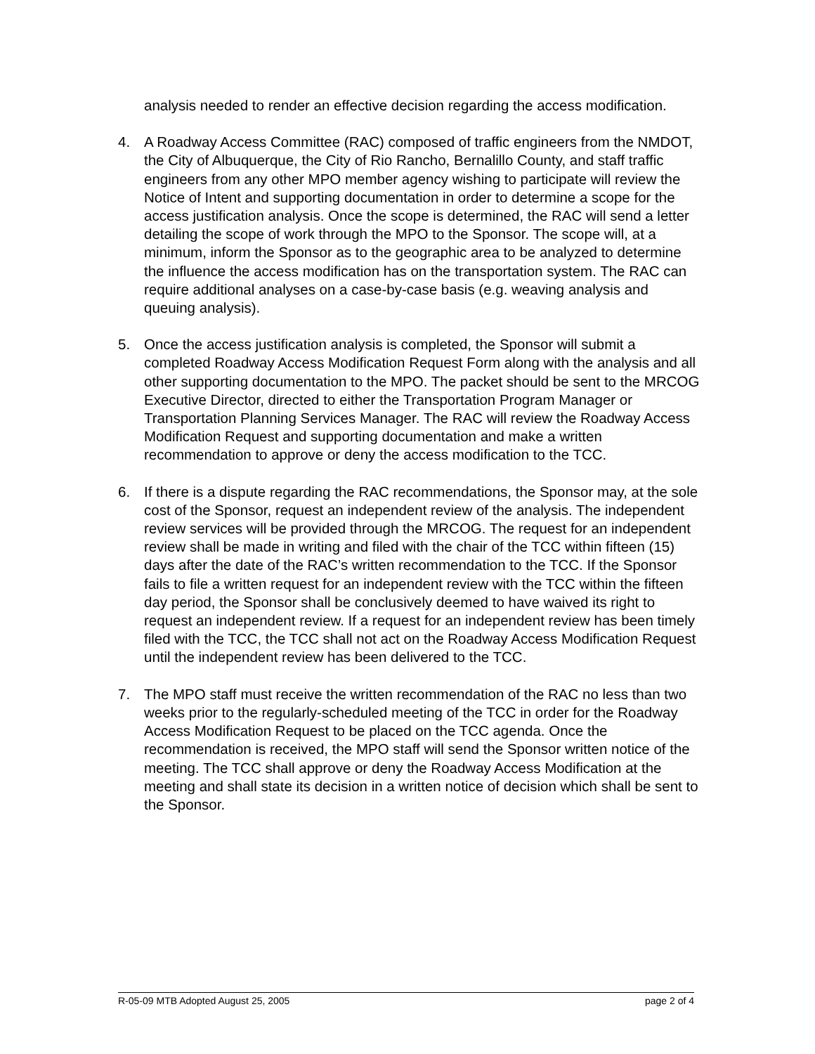analysis needed to render an effective decision regarding the access modification.
4. A Roadway Access Committee (RAC) composed of traffic engineers from the NMDOT, the City of Albuquerque, the City of Rio Rancho, Bernalillo County, and staff traffic engineers from any other MPO member agency wishing to participate will review the Notice of Intent and supporting documentation in order to determine a scope for the access justification analysis. Once the scope is determined, the RAC will send a letter detailing the scope of work through the MPO to the Sponsor. The scope will, at a minimum, inform the Sponsor as to the geographic area to be analyzed to determine the influence the access modification has on the transportation system. The RAC can require additional analyses on a case-by-case basis (e.g. weaving analysis and queuing analysis).
5. Once the access justification analysis is completed, the Sponsor will submit a completed Roadway Access Modification Request Form along with the analysis and all other supporting documentation to the MPO. The packet should be sent to the MRCOG Executive Director, directed to either the Transportation Program Manager or Transportation Planning Services Manager. The RAC will review the Roadway Access Modification Request and supporting documentation and make a written recommendation to approve or deny the access modification to the TCC.
6. If there is a dispute regarding the RAC recommendations, the Sponsor may, at the sole cost of the Sponsor, request an independent review of the analysis. The independent review services will be provided through the MRCOG. The request for an independent review shall be made in writing and filed with the chair of the TCC within fifteen (15) days after the date of the RAC’s written recommendation to the TCC. If the Sponsor fails to file a written request for an independent review with the TCC within the fifteen day period, the Sponsor shall be conclusively deemed to have waived its right to request an independent review. If a request for an independent review has been timely filed with the TCC, the TCC shall not act on the Roadway Access Modification Request until the independent review has been delivered to the TCC.
7. The MPO staff must receive the written recommendation of the RAC no less than two weeks prior to the regularly-scheduled meeting of the TCC in order for the Roadway Access Modification Request to be placed on the TCC agenda. Once the recommendation is received, the MPO staff will send the Sponsor written notice of the meeting. The TCC shall approve or deny the Roadway Access Modification at the meeting and shall state its decision in a written notice of decision which shall be sent to the Sponsor.
R-05-09 MTB Adopted August 25, 2005 page 2 of 4